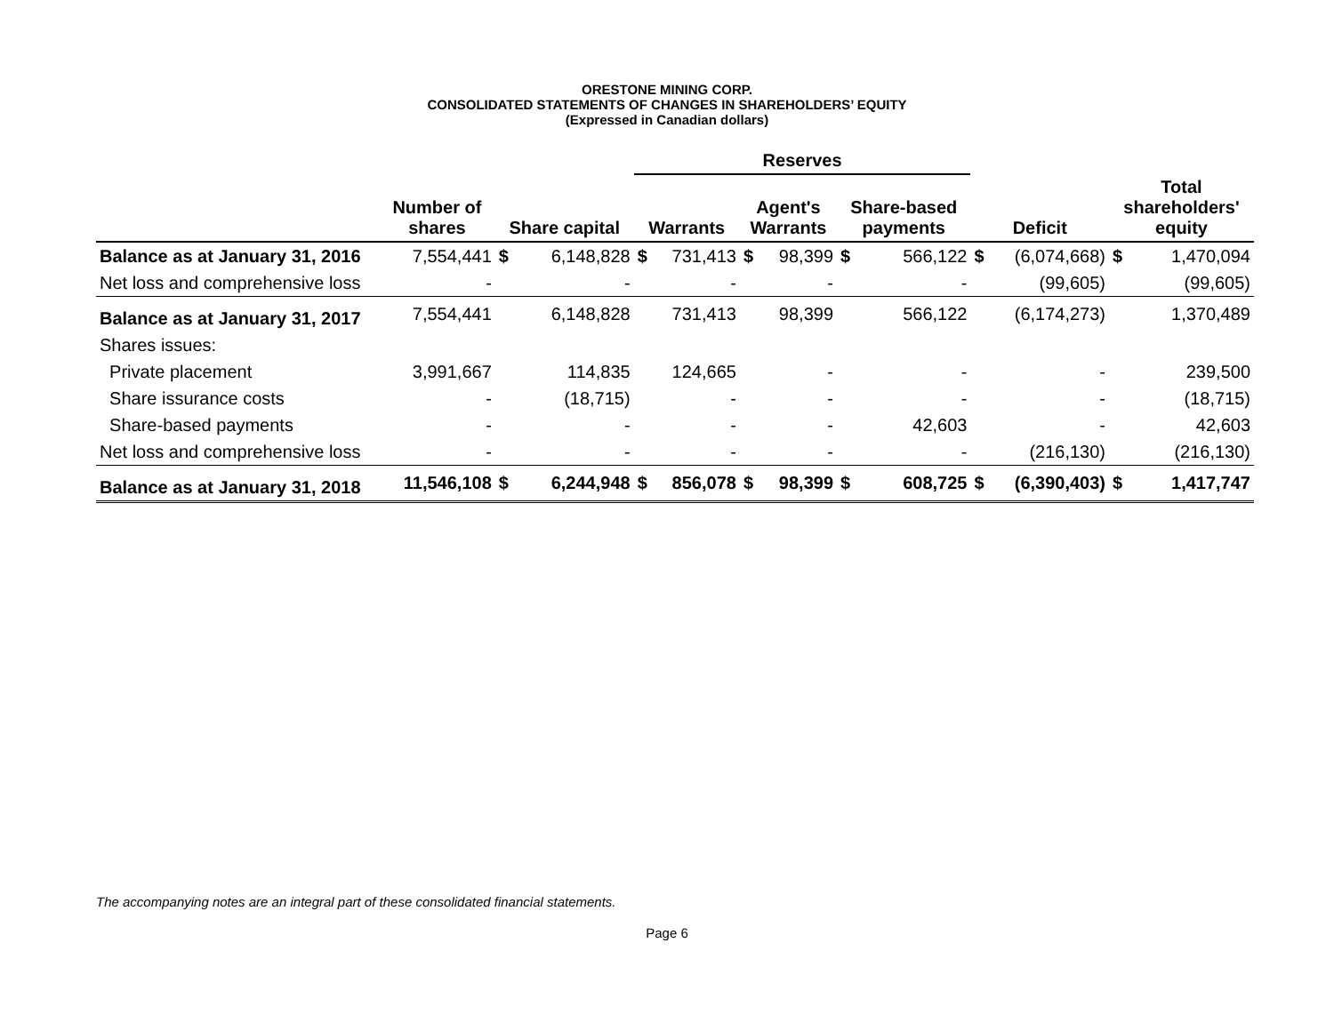ORESTONE MINING CORP.
CONSOLIDATED STATEMENTS OF CHANGES IN SHAREHOLDERS’ EQUITY
(Expressed in Canadian dollars)
| | | | | Reserves | | | | | | | | | |
| --- | --- | --- | --- | --- | --- | --- | --- | --- | --- | --- | --- | --- | --- |
| | Number of shares | Share capital | | Warrants | | Agent's Warrants | | Share-based payments | | Deficit | | Total shareholders' equity | |
| Balance as at January 31, 2016 | 7,554,441 | $ | 6,148,828 | $ | 731,413 | $ | 98,399 | $ | 566,122 | $ | (6,074,668) | $ | 1,470,094 |
| Net loss and comprehensive loss | - | | - | | - | | - | | - | | (99,605) | | (99,605) |
| Balance as at January 31, 2017 | 7,554,441 | | 6,148,828 | | 731,413 | | 98,399 | | 566,122 | | (6,174,273) | | 1,370,489 |
| Shares issues: | | | | | | | | | | | | | |
| Private placement | 3,991,667 | | 114,835 | | 124,665 | | - | | - | | - | | 239,500 |
| Share issurance costs | - | | (18,715) | | - | | - | | - | | - | | (18,715) |
| Share-based payments | - | | - | | - | | - | | 42,603 | | - | | 42,603 |
| Net loss and comprehensive loss | - | | - | | - | | - | | - | | (216,130) | | (216,130) |
| Balance as at January 31, 2018 | 11,546,108 | $ | 6,244,948 | $ | 856,078 | $ | 98,399 | $ | 608,725 | $ | (6,390,403) | $ | 1,417,747 |
The accompanying notes are an integral part of these consolidated financial statements.
Page 6